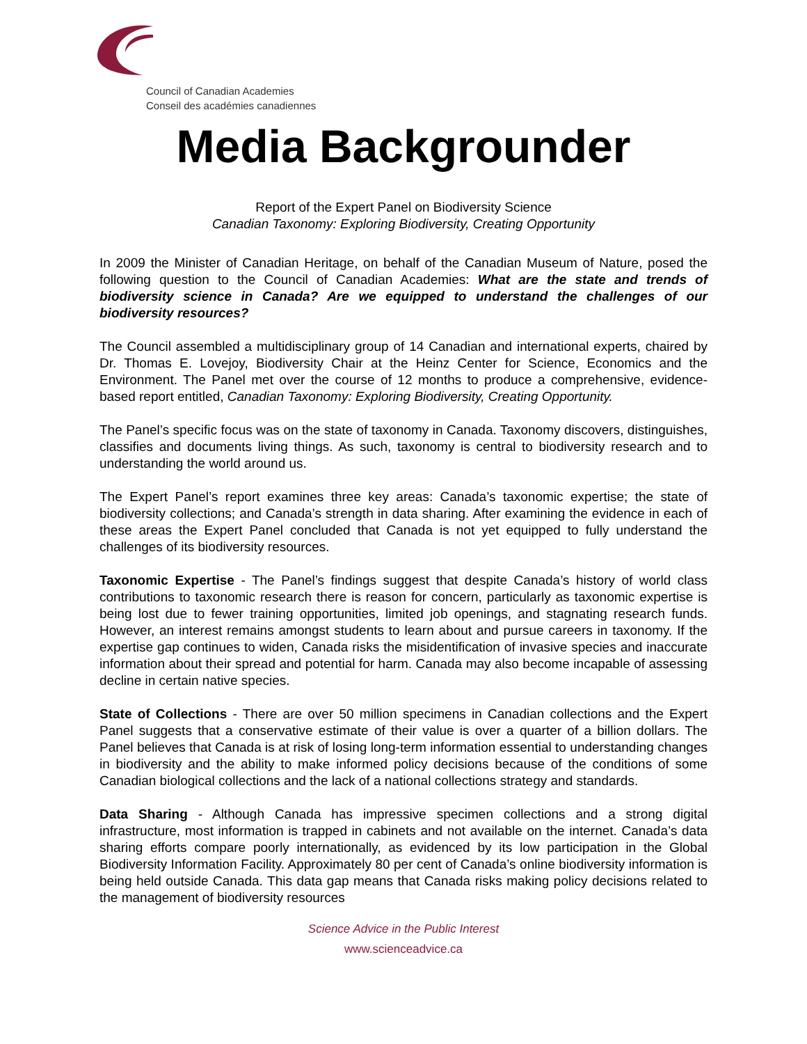Council of Canadian Academies
Conseil des académies canadiennes
Media Backgrounder
Report of the Expert Panel on Biodiversity Science
Canadian Taxonomy: Exploring Biodiversity, Creating Opportunity
In 2009 the Minister of Canadian Heritage, on behalf of the Canadian Museum of Nature, posed the following question to the Council of Canadian Academies: What are the state and trends of biodiversity science in Canada? Are we equipped to understand the challenges of our biodiversity resources?
The Council assembled a multidisciplinary group of 14 Canadian and international experts, chaired by Dr. Thomas E. Lovejoy, Biodiversity Chair at the Heinz Center for Science, Economics and the Environment. The Panel met over the course of 12 months to produce a comprehensive, evidence-based report entitled, Canadian Taxonomy: Exploring Biodiversity, Creating Opportunity.
The Panel’s specific focus was on the state of taxonomy in Canada. Taxonomy discovers, distinguishes, classifies and documents living things. As such, taxonomy is central to biodiversity research and to understanding the world around us.
The Expert Panel’s report examines three key areas: Canada’s taxonomic expertise; the state of biodiversity collections; and Canada’s strength in data sharing. After examining the evidence in each of these areas the Expert Panel concluded that Canada is not yet equipped to fully understand the challenges of its biodiversity resources.
Taxonomic Expertise - The Panel’s findings suggest that despite Canada’s history of world class contributions to taxonomic research there is reason for concern, particularly as taxonomic expertise is being lost due to fewer training opportunities, limited job openings, and stagnating research funds. However, an interest remains amongst students to learn about and pursue careers in taxonomy. If the expertise gap continues to widen, Canada risks the misidentification of invasive species and inaccurate information about their spread and potential for harm. Canada may also become incapable of assessing decline in certain native species.
State of Collections - There are over 50 million specimens in Canadian collections and the Expert Panel suggests that a conservative estimate of their value is over a quarter of a billion dollars. The Panel believes that Canada is at risk of losing long-term information essential to understanding changes in biodiversity and the ability to make informed policy decisions because of the conditions of some Canadian biological collections and the lack of a national collections strategy and standards.
Data Sharing - Although Canada has impressive specimen collections and a strong digital infrastructure, most information is trapped in cabinets and not available on the internet. Canada’s data sharing efforts compare poorly internationally, as evidenced by its low participation in the Global Biodiversity Information Facility. Approximately 80 per cent of Canada’s online biodiversity information is being held outside Canada. This data gap means that Canada risks making policy decisions related to the management of biodiversity resources
Science Advice in the Public Interest
www.scienceadvice.ca